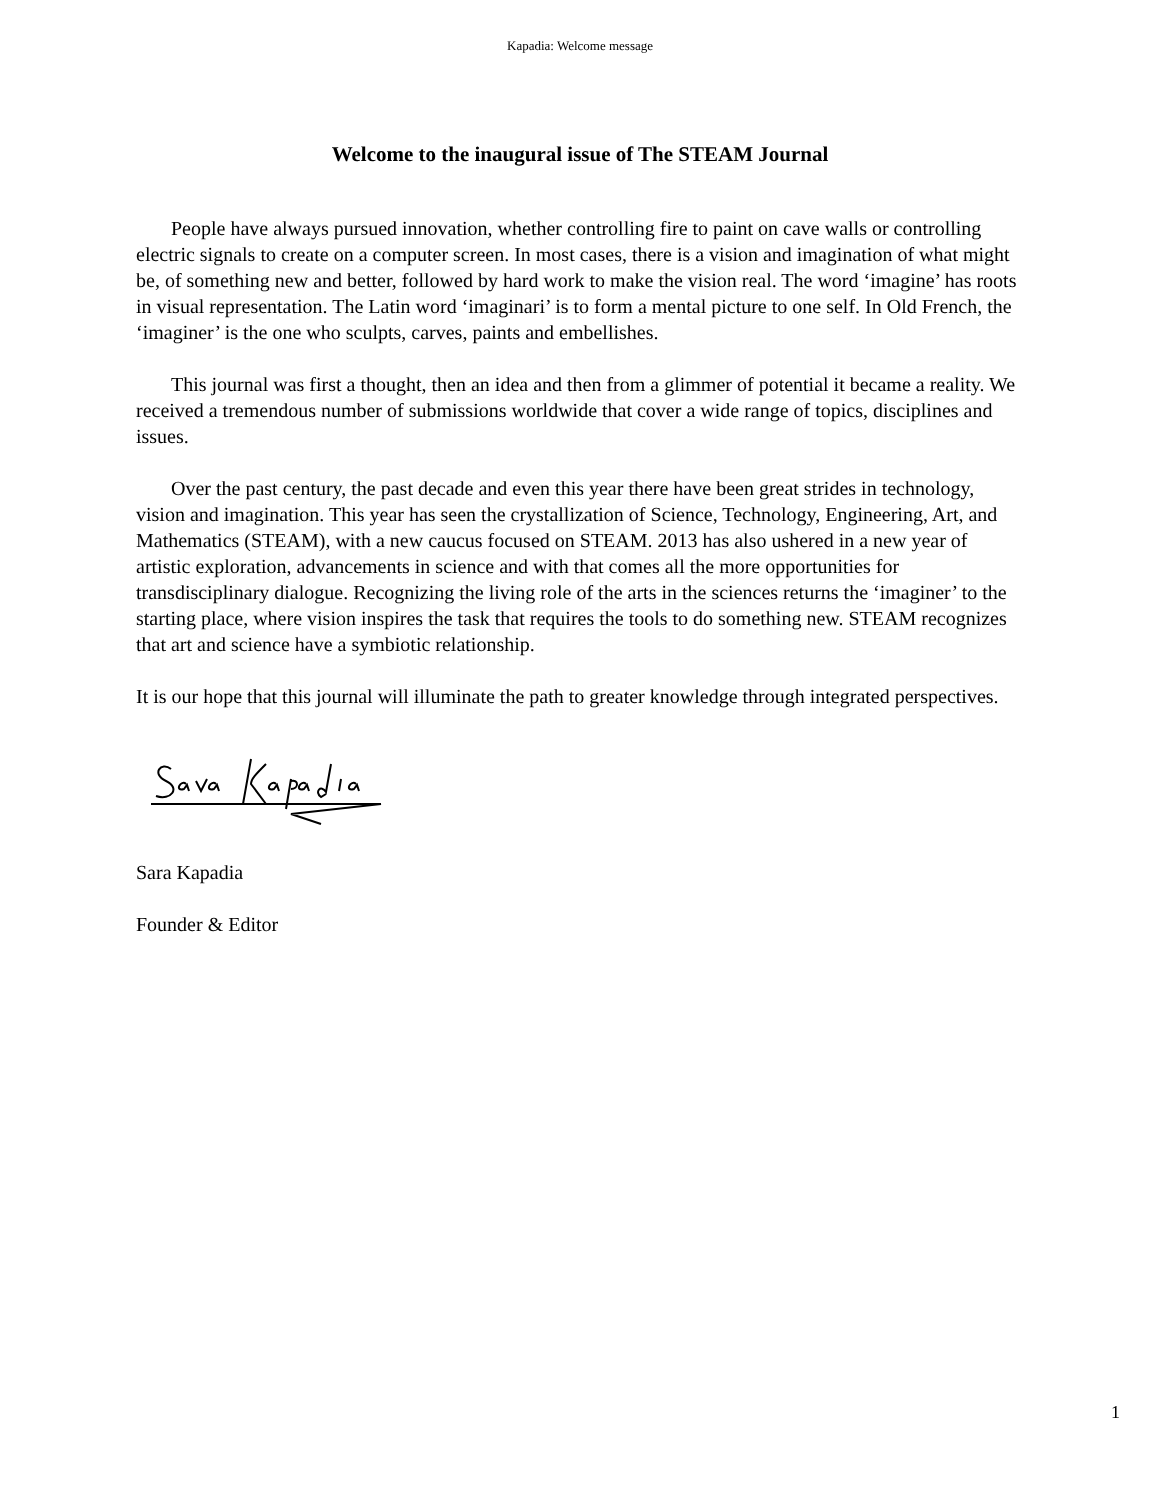Kapadia: Welcome message
Welcome to the inaugural issue of The STEAM Journal
People have always pursued innovation, whether controlling fire to paint on cave walls or controlling electric signals to create on a computer screen. In most cases, there is a vision and imagination of what might be, of something new and better, followed by hard work to make the vision real. The word ‘imagine’ has roots in visual representation. The Latin word ‘imaginari’ is to form a mental picture to one self. In Old French, the ‘imaginer’ is the one who sculpts, carves, paints and embellishes.
This journal was first a thought, then an idea and then from a glimmer of potential it became a reality. We received a tremendous number of submissions worldwide that cover a wide range of topics, disciplines and issues.
Over the past century, the past decade and even this year there have been great strides in technology, vision and imagination. This year has seen the crystallization of Science, Technology, Engineering, Art, and Mathematics (STEAM), with a new caucus focused on STEAM. 2013 has also ushered in a new year of artistic exploration, advancements in science and with that comes all the more opportunities for transdisciplinary dialogue. Recognizing the living role of the arts in the sciences returns the ‘imaginer’ to the starting place, where vision inspires the task that requires the tools to do something new. STEAM recognizes that art and science have a symbiotic relationship.
It is our hope that this journal will illuminate the path to greater knowledge through integrated perspectives.
Sara Kapadia
Founder & Editor
1